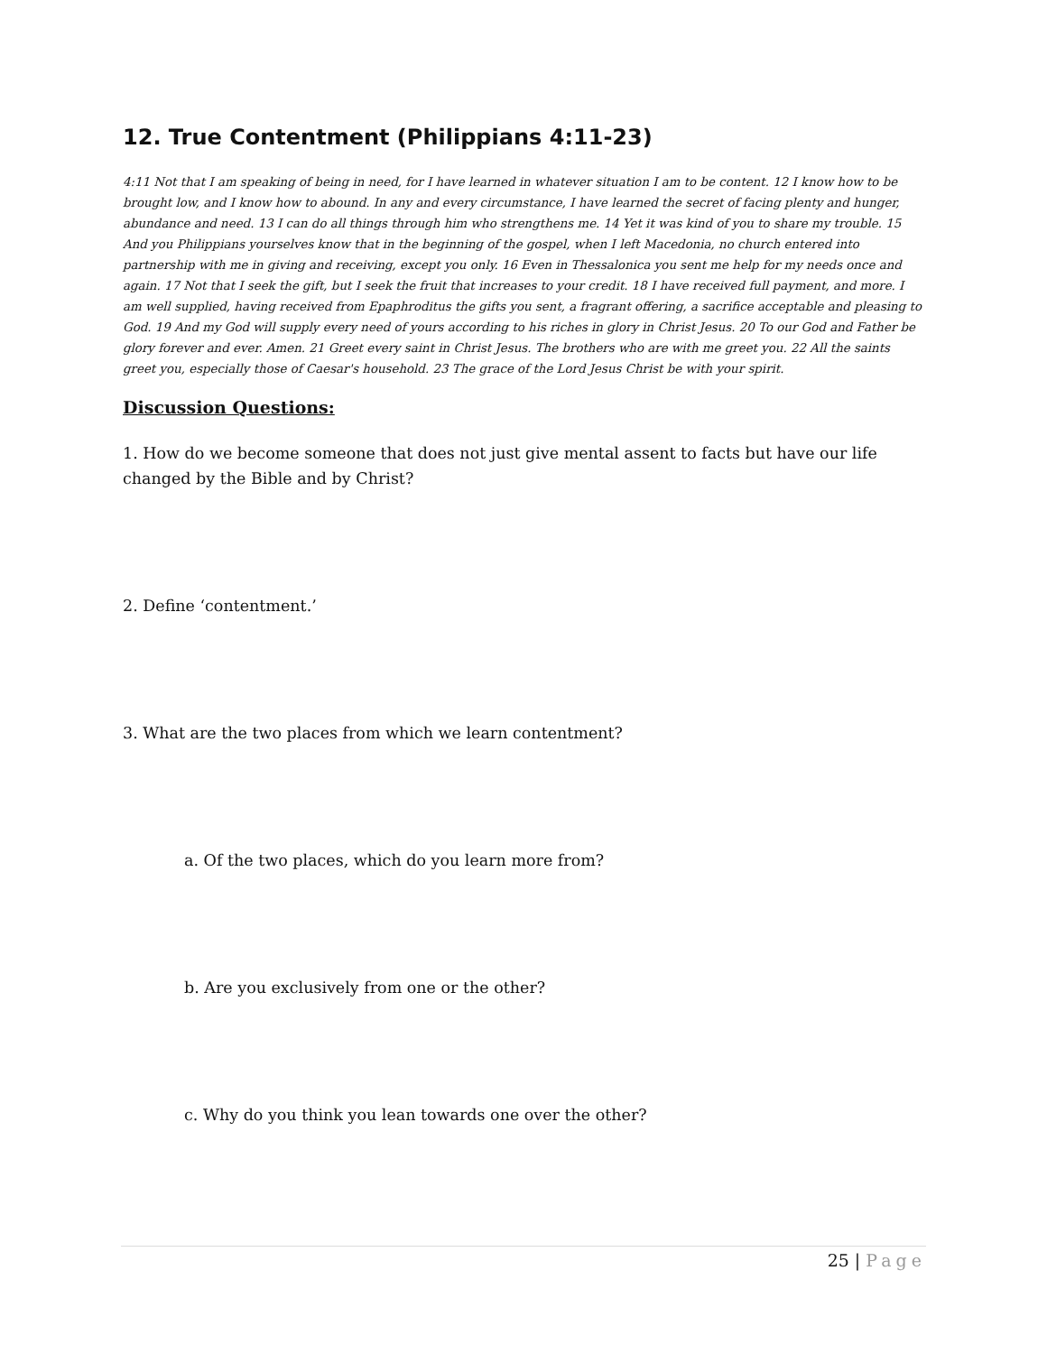12. True Contentment (Philippians 4:11-23)
4:11 Not that I am speaking of being in need, for I have learned in whatever situation I am to be content. 12 I know how to be brought low, and I know how to abound. In any and every circumstance, I have learned the secret of facing plenty and hunger, abundance and need. 13 I can do all things through him who strengthens me. 14 Yet it was kind of you to share my trouble. 15 And you Philippians yourselves know that in the beginning of the gospel, when I left Macedonia, no church entered into partnership with me in giving and receiving, except you only. 16 Even in Thessalonica you sent me help for my needs once and again. 17 Not that I seek the gift, but I seek the fruit that increases to your credit. 18 I have received full payment, and more. I am well supplied, having received from Epaphroditus the gifts you sent, a fragrant offering, a sacrifice acceptable and pleasing to God. 19 And my God will supply every need of yours according to his riches in glory in Christ Jesus. 20 To our God and Father be glory forever and ever. Amen. 21 Greet every saint in Christ Jesus. The brothers who are with me greet you. 22 All the saints greet you, especially those of Caesar's household. 23 The grace of the Lord Jesus Christ be with your spirit.
Discussion Questions:
1. How do we become someone that does not just give mental assent to facts but have our life changed by the Bible and by Christ?
2. Define ‘contentment.’
3. What are the two places from which we learn contentment?
a. Of the two places, which do you learn more from?
b. Are you exclusively from one or the other?
c. Why do you think you lean towards one over the other?
25 | Page